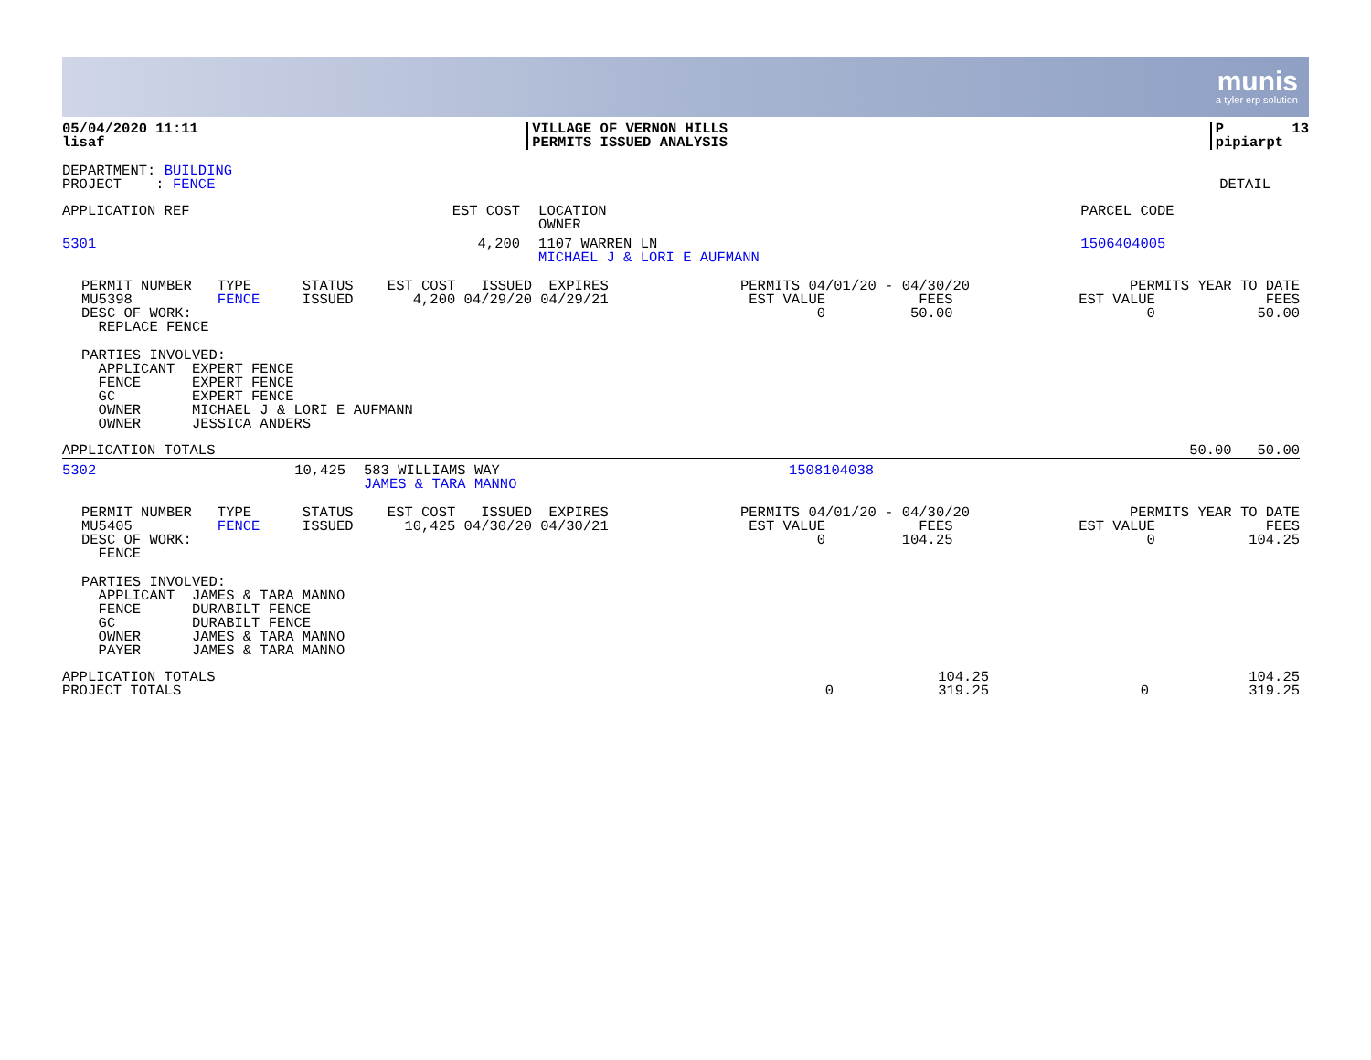munis
a tyler erp solution
| 05/04/2020 11:11 lisaf | VILLAGE OF VERNON HILLS PERMITS ISSUED ANALYSIS | P 13 pipiarpt |
| DEPARTMENT: BUILDING PROJECT : FENCE | DETAIL |
| APPLICATION REF | EST COST | LOCATION OWNER | PARCEL CODE | | | |
| --- | --- | --- | --- | --- | --- | --- |
| 5301 | 4,200 | 1107 WARREN LN MICHAEL J & LORI E AUFMANN | 1506404005 | | | |
| PERMIT NUMBER TYPE STATUS EST COST ISSUED EXPIRES MU5398 FENCE ISSUED 4,200 04/29/20 04/29/21 DESC OF WORK: REPLACE FENCE | PERMITS 04/01/20 - 04/30/20 EST VALUE FEES 0 50.00 | PERMITS YEAR TO DATE EST VALUE FEES 0 50.00 |
PARTIES INVOLVED: APPLICANT EXPERT FENCE FENCE EXPERT FENCE GC EXPERT FENCE OWNER MICHAEL J & LORI E AUFMANN OWNER JESSICA ANDERS
| APPLICATION TOTALS | 50.00 | 50.00 |
| 5302 | 10,425 | 583 WILLIAMS WAY JAMES & TARA MANNO | 1508104038 |
| PERMIT NUMBER TYPE STATUS EST COST ISSUED EXPIRES MU5405 FENCE ISSUED 10,425 04/30/20 04/30/21 DESC OF WORK: FENCE | PERMITS 04/01/20 - 04/30/20 EST VALUE FEES 0 104.25 | PERMITS YEAR TO DATE EST VALUE FEES 0 104.25 |
PARTIES INVOLVED: APPLICANT JAMES & TARA MANNO FENCE DURABILT FENCE GC DURABILT FENCE OWNER JAMES & TARA MANNO PAYER JAMES & TARA MANNO
| APPLICATION TOTALS PROJECT TOTALS | 0 | 104.25 319.25 | 0 | 104.25 319.25 |